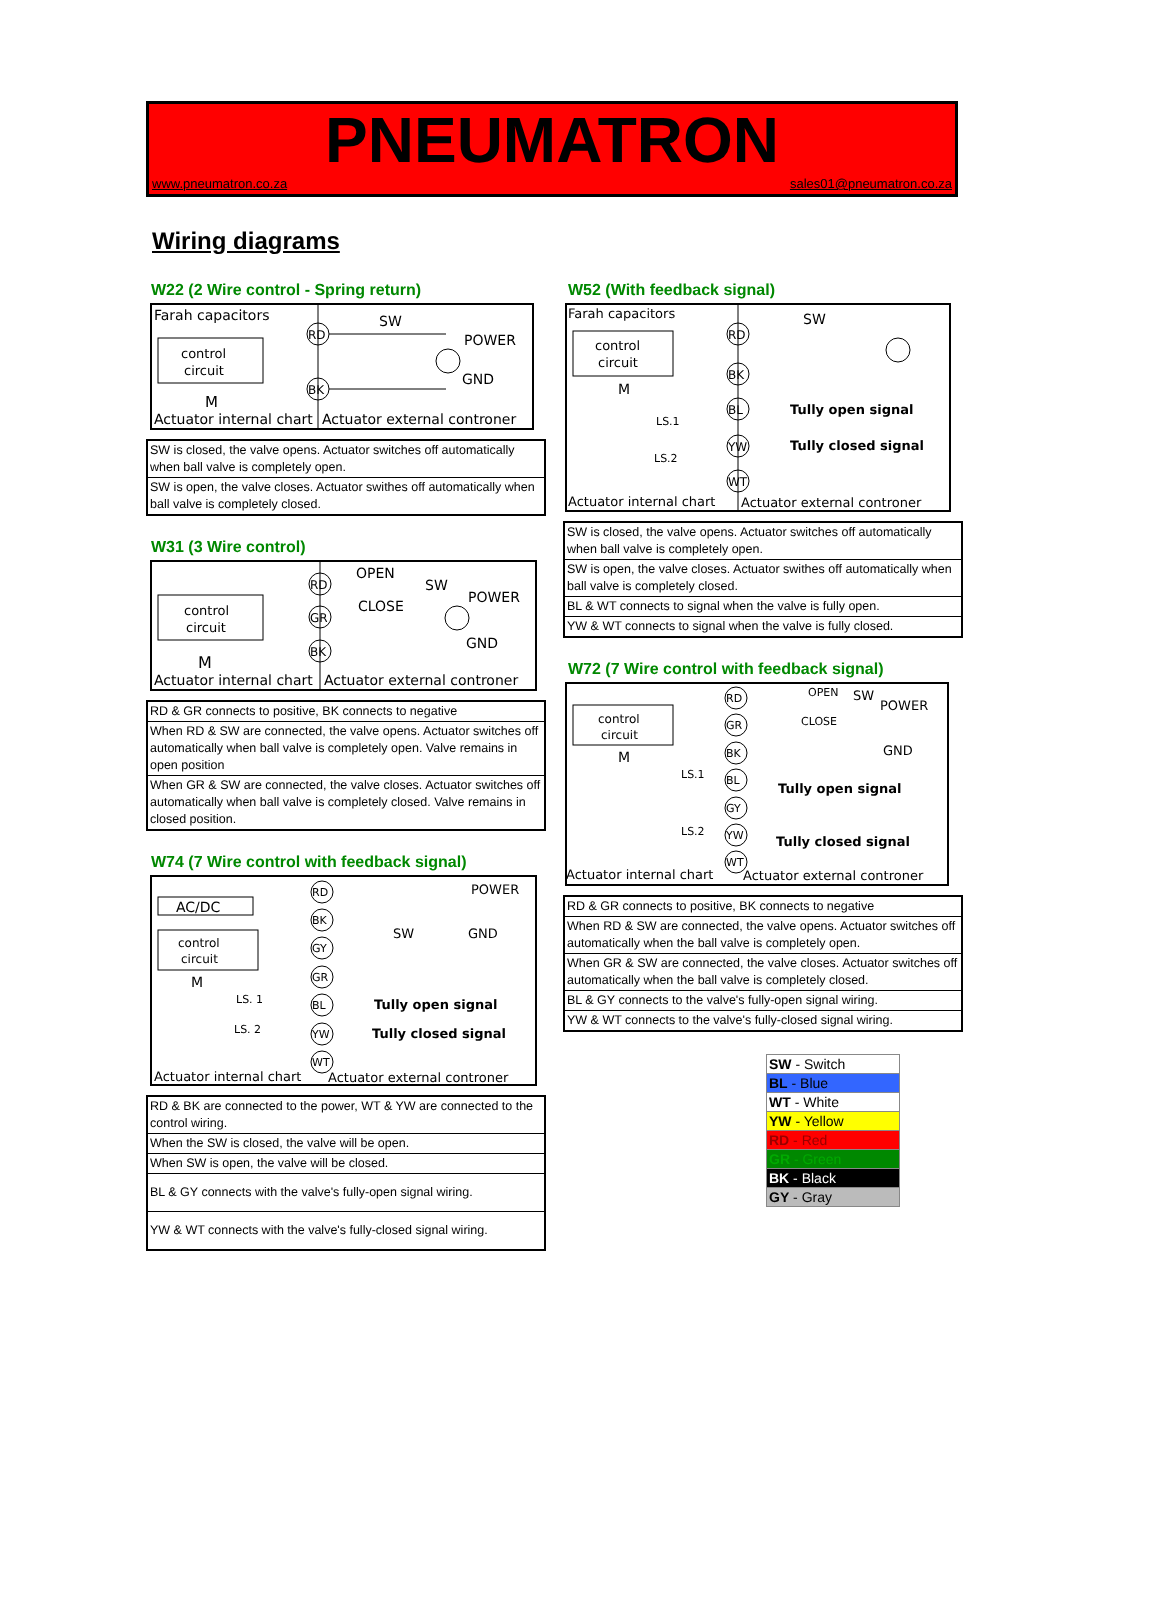PNEUMATRON
www.pneumatron.co.za sales01@pneumatron.co.za
Wiring diagrams
W22 (2 Wire control - Spring return)
Farah capacitors
control
circuit
M
RD
BK
SW
POWER
GND
Actuator internal chart
Actuator external controner
| SW is closed, the valve opens. Actuator switches off automatically when ball valve is completely open. |
| SW is open, the valve closes. Actuator swithes off automatically when ball valve is completely closed. |
W31 (3 Wire control)
control
circuit
M
RD
GR
BK
OPEN
SW
CLOSE
POWER
GND
Actuator internal chart
Actuator external controner
| RD & GR connects to positive, BK connects to negative |
| When RD & SW are connected, the valve opens. Actuator switches off automatically when ball valve is completely open. Valve remains in open position |
| When GR & SW are connected, the valve closes. Actuator switches off automatically when ball valve is completely closed. Valve remains in closed position. |
W74 (7 Wire control with feedback signal)
AC/DC
control
circuit
M
LS. 1
LS. 2
RD
BK
GY
GR
BL
YW
WT
POWER
GND
SW
Tully open signal
Tully closed signal
Actuator internal chart
Actuator external controner
| RD & BK are connected to the power, WT & YW are connected to the control wiring. |
| When the SW is closed, the valve will be open. |
| When SW is open, the valve will be closed. |
| BL & GY connects with the valve's fully-open signal wiring. |
| YW & WT connects with the valve's fully-closed signal wiring. |
W52 (With feedback signal)
Farah capacitors
control
circuit
M
LS.1
LS.2
RD
BK
BL
YW
WT
SW
Tully open signal
Tully closed signal
Actuator internal chart
Actuator external controner
| SW is closed, the valve opens. Actuator switches off automatically when ball valve is completely open. |
| SW is open, the valve closes. Actuator swithes off automatically when ball valve is completely closed. |
| BL & WT connects to signal when the valve is fully open. |
| YW & WT connects to signal when the valve is fully closed. |
W72 (7 Wire control with feedback signal)
control
circuit
M
LS.1
LS.2
RD
GR
BK
BL
GY
YW
WT
OPEN
SW
POWER
CLOSE
GND
Tully open signal
Tully closed signal
Actuator internal chart
Actuator external controner
| RD & GR connects to positive, BK connects to negative |
| When RD & SW are connected, the valve opens. Actuator switches off automatically when the ball valve is completely open. |
| When GR & SW are connected, the valve closes. Actuator switches off automatically when the ball valve is completely closed. |
| BL & GY connects to the valve's fully-open signal wiring. |
| YW & WT connects to the valve's fully-closed signal wiring. |
| SW - Switch |
| BL - Blue |
| WT - White |
| YW - Yellow |
| RD - Red |
| GR - Green |
| BK - Black |
| GY - Gray |